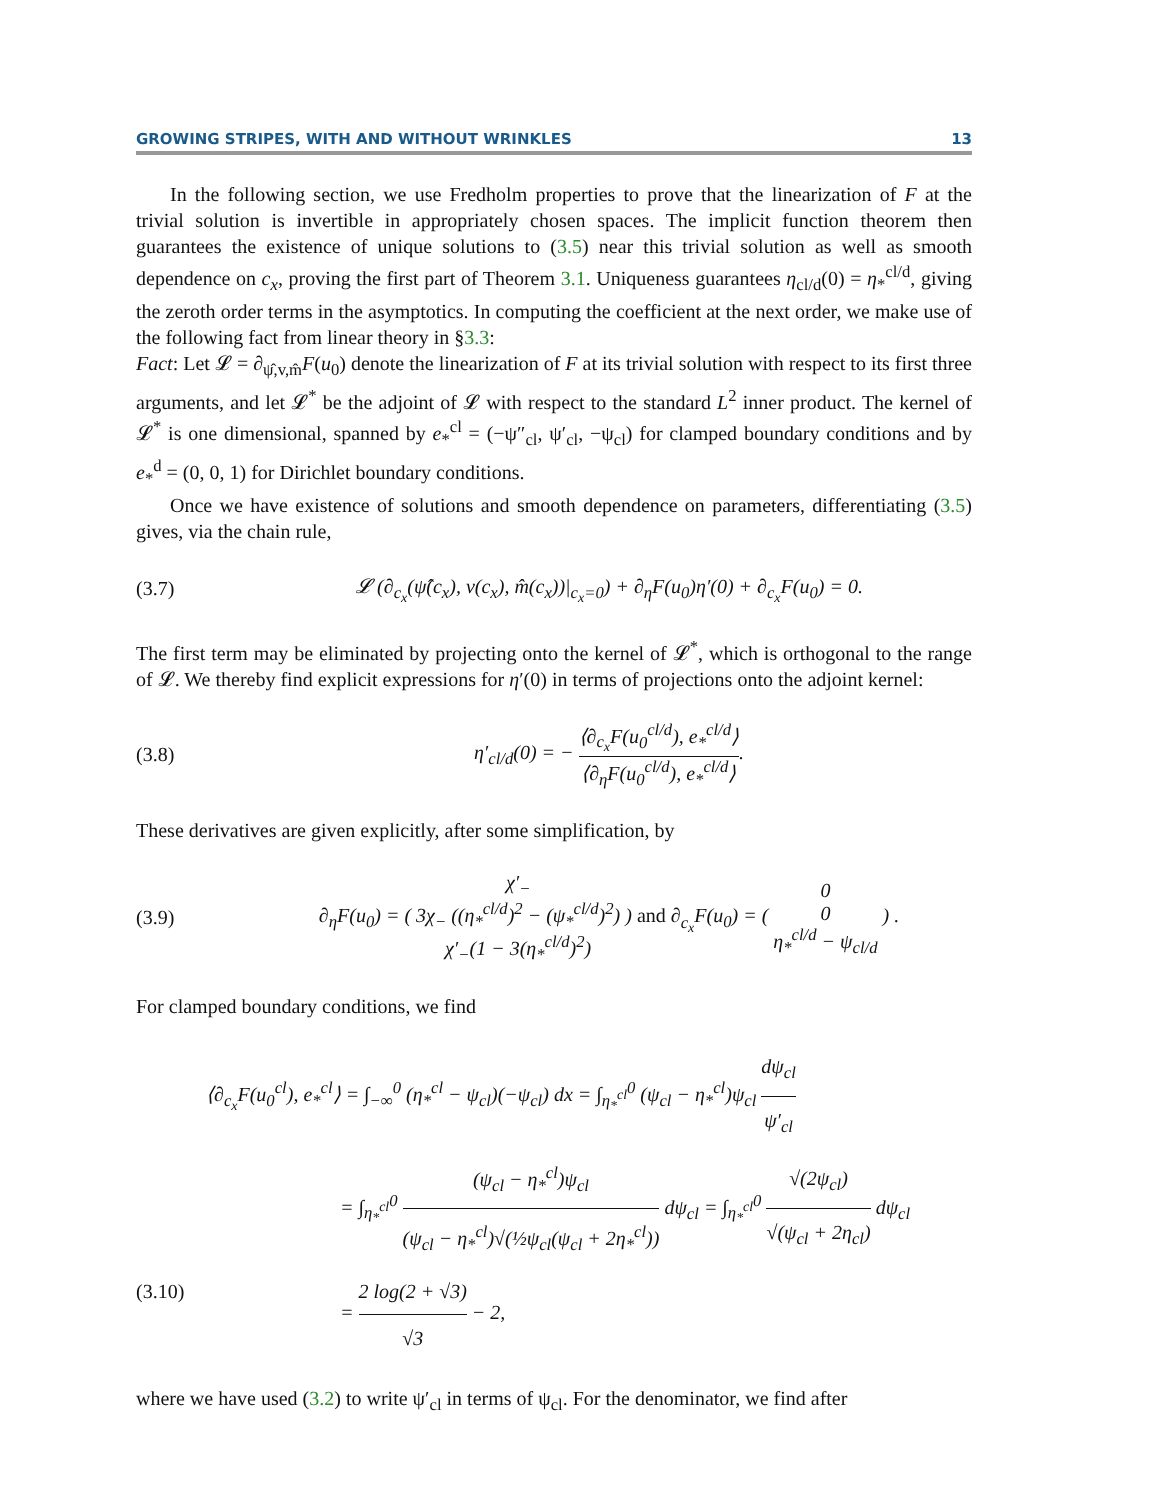GROWING STRIPES, WITH AND WITHOUT WRINKLES 13
In the following section, we use Fredholm properties to prove that the linearization of F at the trivial solution is invertible in appropriately chosen spaces. The implicit function theorem then guarantees the existence of unique solutions to (3.5) near this trivial solution as well as smooth dependence on c<sub>x</sub>, proving the first part of Theorem 3.1. Uniqueness guarantees η<sub>cl/d</sub>(0) = η<sub>*</sub><sup>cl/d</sup>, giving the zeroth order terms in the asymptotics. In computing the coefficient at the next order, we make use of the following fact from linear theory in §3.3:
Fact: Let 𝓛 = ∂<sub>ψ̂,v,m̂</sub>F(u<sub>0</sub>) denote the linearization of F at its trivial solution with respect to its first three arguments, and let 𝓛<sup>*</sup> be the adjoint of 𝓛 with respect to the standard L<sup>2</sup> inner product. The kernel of 𝓛<sup>*</sup> is one dimensional, spanned by e<sub>*</sub><sup>cl</sup> = (−ψ″<sub>cl</sub>, ψ′<sub>cl</sub>, −ψ<sub>cl</sub>) for clamped boundary conditions and by e<sub>*</sub><sup>d</sup> = (0, 0, 1) for Dirichlet boundary conditions.
Once we have existence of solutions and smooth dependence on parameters, differentiating (3.5) gives, via the chain rule,
(3.7) 𝓛 (∂<sub>c<sub>x</sub></sub>(ψ̂(c<sub>x</sub>), v(c<sub>x</sub>), m̂(c<sub>x</sub>))|<sub>c<sub>x</sub>=0</sub>) + ∂<sub>η</sub>F(u<sub>0</sub>)η′(0) + ∂<sub>c<sub>x</sub></sub>F(u<sub>0</sub>) = 0.
The first term may be eliminated by projecting onto the kernel of 𝓛<sup>*</sup>, which is orthogonal to the range of 𝓛. We thereby find explicit expressions for η′(0) in terms of projections onto the adjoint kernel:
(3.8) η′<sub>cl/d</sub>(0) = − ⟨∂<sub>c<sub>x</sub></sub>F(u<sub>0</sub><sup>cl/d</sup>), e<sub>*</sub><sup>cl/d</sup>⟩ ⟨∂<sub>η</sub>F(u<sub>0</sub><sup>cl/d</sup>), e<sub>*</sub><sup>cl/d</sup>⟩.
These derivatives are given explicitly, after some simplification, by
(3.9) ∂<sub>η</sub>F(u<sub>0</sub>) = ( χ′<sub>−</sub> 3χ<sub>−</sub> ((η<sub>*</sub><sup>cl/d</sup>)<sup>2</sup> − (ψ<sub>*</sub><sup>cl/d</sup>)<sup>2</sup>) χ′<sub>−</sub>(1 − 3(η<sub>*</sub><sup>cl/d</sup>)<sup>2</sup>) ) and ∂<sub>c<sub>x</sub></sub>F(u<sub>0</sub>) = ( 0 0 η<sub>*</sub><sup>cl/d</sup> − ψ<sub>cl/d</sub> ) .
For clamped boundary conditions, we find
⟨∂<sub>c<sub>x</sub></sub>F(u<sub>0</sub><sup>cl</sup>), e<sub>*</sub><sup>cl</sup>⟩ = ∫<sub>−∞</sub><sup>0</sup> (η<sub>*</sub><sup>cl</sup> − ψ<sub>cl</sub>)(−ψ<sub>cl</sub>) dx = ∫<sub>η<sub>*</sub><sup>cl</sup></sub><sup>0</sup> (ψ<sub>cl</sub> − η<sub>*</sub><sup>cl</sup>)ψ<sub>cl</sub> dψ<sub>cl</sub> ψ′<sub>cl</sub>
= ∫<sub>η<sub>*</sub><sup>cl</sup></sub><sup>0</sup> (ψ<sub>cl</sub> − η<sub>*</sub><sup>cl</sup>)ψ<sub>cl</sub> (ψ<sub>cl</sub> − η<sub>*</sub><sup>cl</sup>)√(½ψ<sub>cl</sub>(ψ<sub>cl</sub> + 2η<sub>*</sub><sup>cl</sup>)) dψ<sub>cl</sub> = ∫<sub>η<sub>*</sub><sup>cl</sup></sub><sup>0</sup> √(2ψ<sub>cl</sub>) √(ψ<sub>cl</sub> + 2η<sub>cl</sub>) dψ<sub>cl</sub>
(3.10) = 2 log(2 + √3) √3 − 2,
where we have used (3.2) to write ψ′<sub>cl</sub> in terms of ψ<sub>cl</sub>. For the denominator, we find after